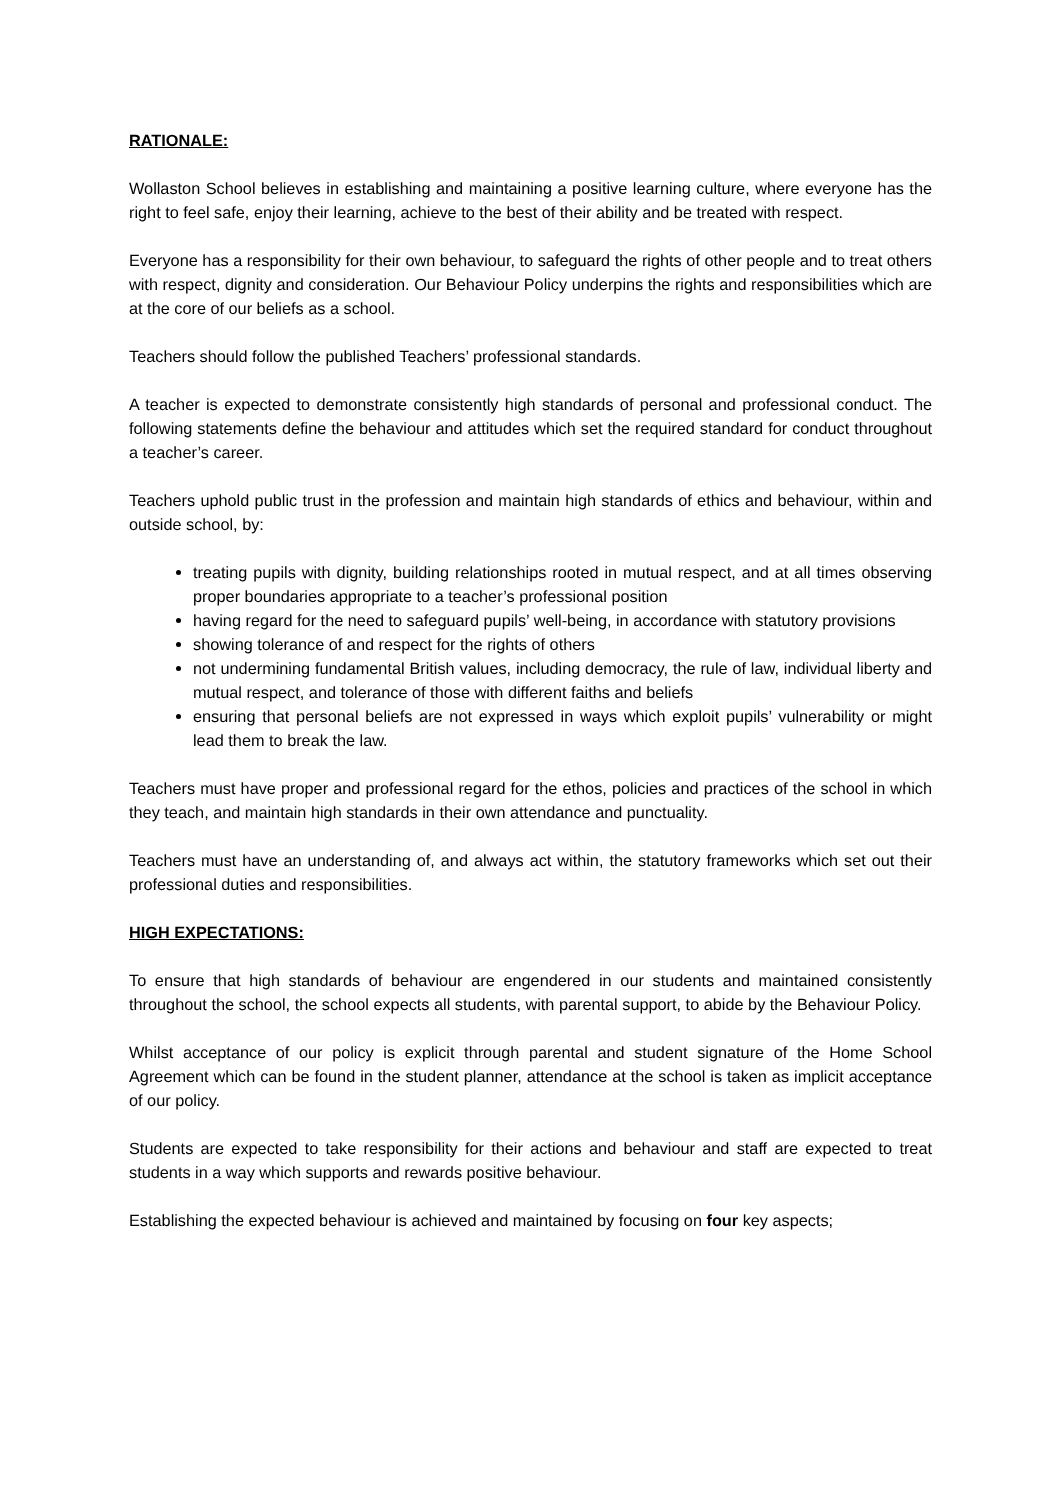RATIONALE:
Wollaston School believes in establishing and maintaining a positive learning culture, where everyone has the right to feel safe, enjoy their learning, achieve to the best of their ability and be treated with respect.
Everyone has a responsibility for their own behaviour, to safeguard the rights of other people and to treat others with respect, dignity and consideration. Our Behaviour Policy underpins the rights and responsibilities which are at the core of our beliefs as a school.
Teachers should follow the published Teachers’ professional standards.
A teacher is expected to demonstrate consistently high standards of personal and professional conduct. The following statements define the behaviour and attitudes which set the required standard for conduct throughout a teacher’s career.
Teachers uphold public trust in the profession and maintain high standards of ethics and behaviour, within and outside school, by:
treating pupils with dignity, building relationships rooted in mutual respect, and at all times observing proper boundaries appropriate to a teacher’s professional position
having regard for the need to safeguard pupils’ well-being, in accordance with statutory provisions
showing tolerance of and respect for the rights of others
not undermining fundamental British values, including democracy, the rule of law, individual liberty and mutual respect, and tolerance of those with different faiths and beliefs
ensuring that personal beliefs are not expressed in ways which exploit pupils’ vulnerability or might lead them to break the law.
Teachers must have proper and professional regard for the ethos, policies and practices of the school in which they teach, and maintain high standards in their own attendance and punctuality.
Teachers must have an understanding of, and always act within, the statutory frameworks which set out their professional duties and responsibilities.
HIGH EXPECTATIONS:
To ensure that high standards of behaviour are engendered in our students and maintained consistently throughout the school, the school expects all students, with parental support, to abide by the Behaviour Policy.
Whilst acceptance of our policy is explicit through parental and student signature of the Home School Agreement which can be found in the student planner, attendance at the school is taken as implicit acceptance of our policy.
Students are expected to take responsibility for their actions and behaviour and staff are expected to treat students in a way which supports and rewards positive behaviour.
Establishing the expected behaviour is achieved and maintained by focusing on four key aspects;